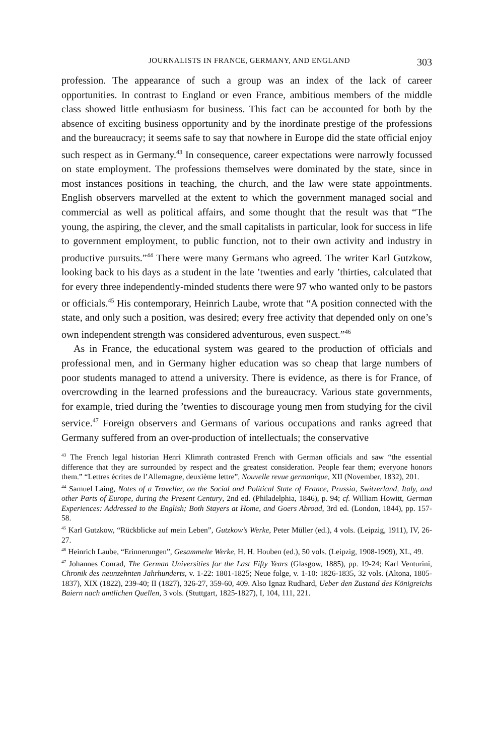JOURNALISTS IN FRANCE, GERMANY, AND ENGLAND 303
profession. The appearance of such a group was an index of the lack of career opportunities. In contrast to England or even France, ambitious members of the middle class showed little enthusiasm for business. This fact can be accounted for both by the absence of exciting business opportunity and by the inordinate prestige of the professions and the bureaucracy; it seems safe to say that nowhere in Europe did the state official enjoy such respect as in Germany.<sup>43</sup> In consequence, career expectations were narrowly focussed on state employment. The professions themselves were dominated by the state, since in most instances positions in teaching, the church, and the law were state appointments. English observers marvelled at the extent to which the government managed social and commercial as well as political affairs, and some thought that the result was that “The young, the aspiring, the clever, and the small capitalists in particular, look for success in life to government employment, to public function, not to their own activity and industry in productive pursuits.”<sup>44</sup> There were many Germans who agreed. The writer Karl Gutzkow, looking back to his days as a student in the late ’twenties and early ’thirties, calculated that for every three independently-minded students there were 97 who wanted only to be pastors or officials.<sup>45</sup> His contemporary, Heinrich Laube, wrote that “A position connected with the state, and only such a position, was desired; every free activity that depended only on one’s own independent strength was considered adventurous, even suspect.”<sup>46</sup>
As in France, the educational system was geared to the production of officials and professional men, and in Germany higher education was so cheap that large numbers of poor students managed to attend a university. There is evidence, as there is for France, of overcrowding in the learned professions and the bureaucracy. Various state governments, for example, tried during the ’twenties to discourage young men from studying for the civil service.<sup>47</sup> Foreign observers and Germans of various occupations and ranks agreed that Germany suffered from an over-production of intellectuals; the conservative
<sup>43</sup> The French legal historian Henri Klimrath contrasted French with German officials and saw “the essential difference that they are surrounded by respect and the greatest consideration. People fear them; everyone honors them.” “Lettres écrites de l’Allemagne, deuxième lettre”, Nouvelle revue germanique, XII (November, 1832), 201.
<sup>44</sup> Samuel Laing, Notes of a Traveller, on the Social and Political State of France, Prussia, Switzerland, Italy, and other Parts of Europe, during the Present Century, 2nd ed. (Philadelphia, 1846), p. 94; cf. William Howitt, German Experiences: Addressed to the English; Both Stayers at Home, and Goers Abroad, 3rd ed. (London, 1844), pp. 157-58.
<sup>45</sup> Karl Gutzkow, “Rückblicke auf mein Leben”, Gutzkow’s Werke, Peter Müller (ed.), 4 vols. (Leipzig, 1911), IV, 26-27.
<sup>46</sup> Heinrich Laube, “Erinnerungen”, Gesammelte Werke, H. H. Houben (ed.), 50 vols. (Leipzig, 1908-1909), XL, 49.
<sup>47</sup> Johannes Conrad, The German Universities for the Last Fifty Years (Glasgow, 1885), pp. 19-24; Karl Venturini, Chronik des neunzehnten Jahrhunderts, v. 1-22: 1801-1825; Neue folge, v. 1-10: 1826-1835, 32 vols. (Altona, 1805-1837), XIX (1822), 239-40; II (1827), 326-27, 359-60, 409. Also Ignaz Rudhard, Ueber den Zustand des Königreichs Baiern nach amtlichen Quellen, 3 vols. (Stuttgart, 1825-1827), I, 104, 111, 221.